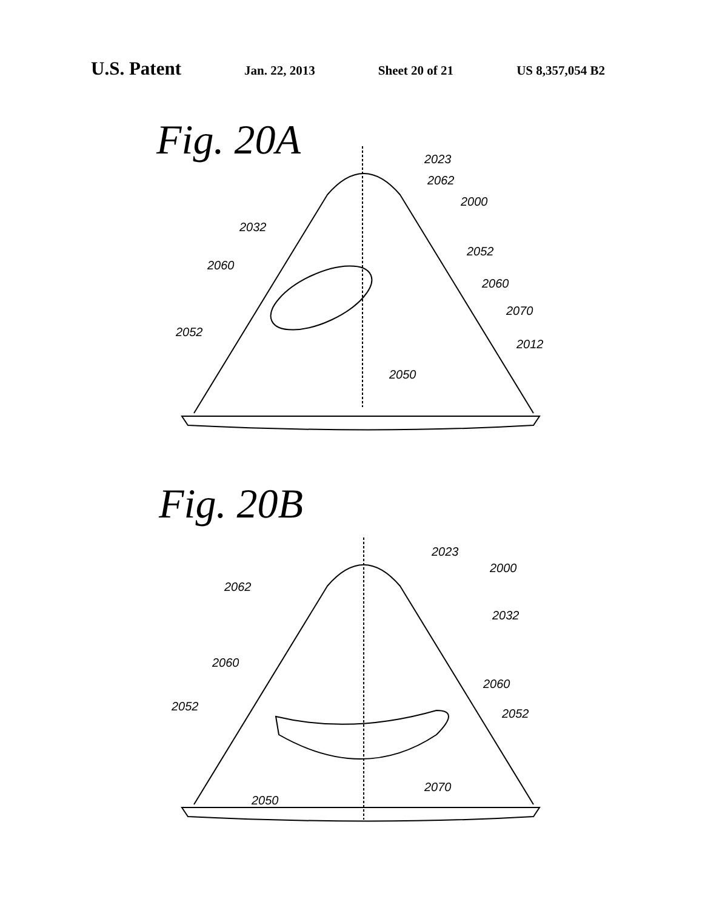U.S. Patent Jan. 22, 2013 Sheet 20 of 21 US 8,357,054 B2
Fig. 20A
2023
2062
2000
2032
2052
2060
2060
2070
2052
2012
2050
Fig. 20B
2023
2000
2062
2032
2060
2060
2052
2052
2070
2050